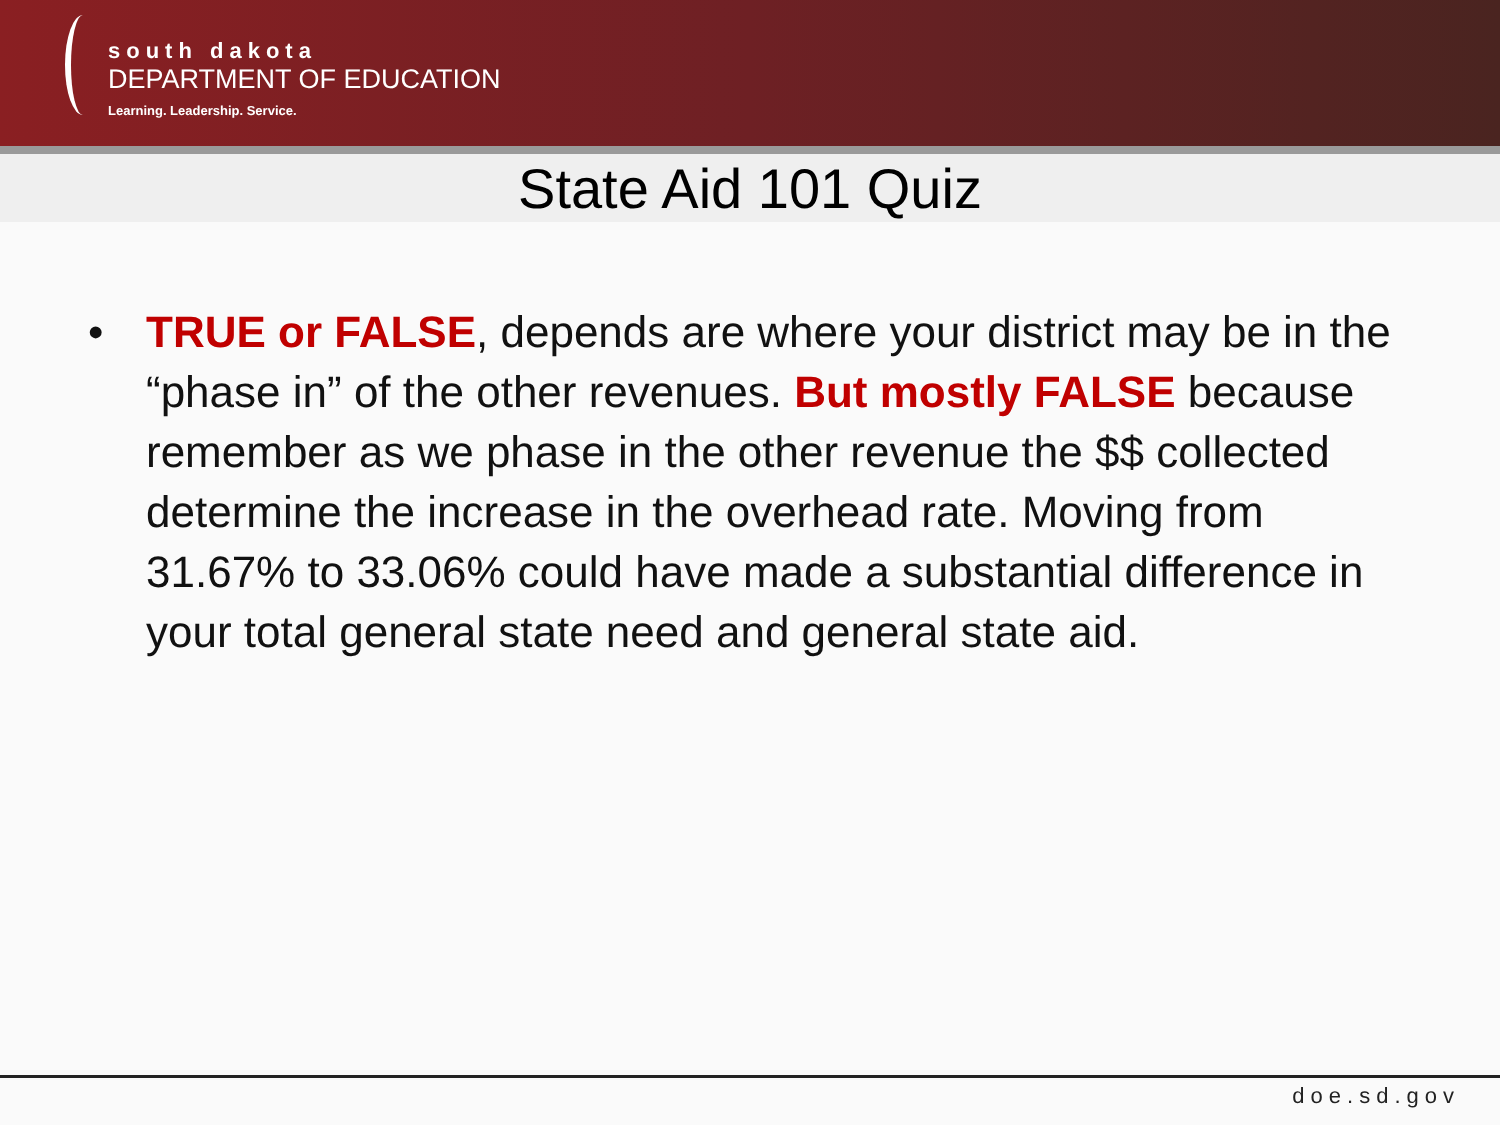south dakota
DEPARTMENT OF EDUCATION
Learning. Leadership. Service.
State Aid 101 Quiz
• TRUE or FALSE, depends are where your district may be in the “phase in” of the other revenues. But mostly FALSE because remember as we phase in the other revenue the $$ collected determine the increase in the overhead rate. Moving from 31.67% to 33.06% could have made a substantial difference in your total general state need and general state aid.
doe.sd.gov